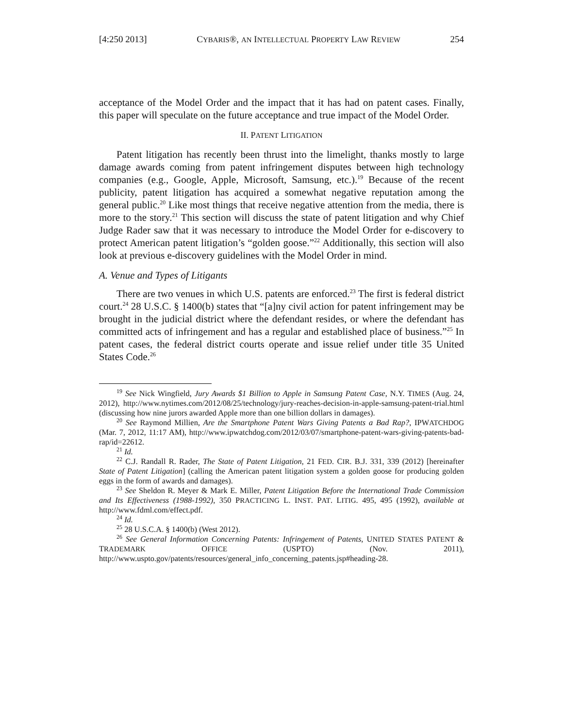[4:250 2013] CYBARIS®, AN INTELLECTUAL PROPERTY LAW REVIEW 254
acceptance of the Model Order and the impact that it has had on patent cases. Finally, this paper will speculate on the future acceptance and true impact of the Model Order.
II. PATENT LITIGATION
Patent litigation has recently been thrust into the limelight, thanks mostly to large damage awards coming from patent infringement disputes between high technology companies (e.g., Google, Apple, Microsoft, Samsung, etc.).<sup>19</sup> Because of the recent publicity, patent litigation has acquired a somewhat negative reputation among the general public.<sup>20</sup> Like most things that receive negative attention from the media, there is more to the story.<sup>21</sup> This section will discuss the state of patent litigation and why Chief Judge Rader saw that it was necessary to introduce the Model Order for e-discovery to protect American patent litigation’s “golden goose.”<sup>22</sup> Additionally, this section will also look at previous e-discovery guidelines with the Model Order in mind.
A. Venue and Types of Litigants
There are two venues in which U.S. patents are enforced.<sup>23</sup> The first is federal district court.<sup>24</sup> 28 U.S.C. § 1400(b) states that “[a]ny civil action for patent infringement may be brought in the judicial district where the defendant resides, or where the defendant has committed acts of infringement and has a regular and established place of business.”<sup>25</sup> In patent cases, the federal district courts operate and issue relief under title 35 United States Code.<sup>26</sup>
<sup>19</sup> See Nick Wingfield, Jury Awards $1 Billion to Apple in Samsung Patent Case, N.Y. TIMES (Aug. 24, 2012), http://www.nytimes.com/2012/08/25/technology/jury-reaches-decision-in-apple-samsung-patent-trial.html (discussing how nine jurors awarded Apple more than one billion dollars in damages).
<sup>20</sup> See Raymond Millien, Are the Smartphone Patent Wars Giving Patents a Bad Rap?, IPWATCHDOG (Mar. 7, 2012, 11:17 AM), http://www.ipwatchdog.com/2012/03/07/smartphone-patent-wars-giving-patents-bad-rap/id=22612.
<sup>21</sup> Id.
<sup>22</sup> C.J. Randall R. Rader, The State of Patent Litigation, 21 FED. CIR. B.J. 331, 339 (2012) [hereinafter State of Patent Litigation] (calling the American patent litigation system a golden goose for producing golden eggs in the form of awards and damages).
<sup>23</sup> See Sheldon R. Meyer & Mark E. Miller, Patent Litigation Before the International Trade Commission and Its Effectiveness (1988-1992), 350 PRACTICING L. INST. PAT. LITIG. 495, 495 (1992), available at http://www.fdml.com/effect.pdf.
<sup>24</sup> Id.
<sup>25</sup> 28 U.S.C.A. § 1400(b) (West 2012).
<sup>26</sup> See General Information Concerning Patents: Infringement of Patents, UNITED STATES PATENT & TRADEMARK OFFICE (USPTO) (Nov. 2011), http://www.uspto.gov/patents/resources/general_info_concerning_patents.jsp#heading-28.